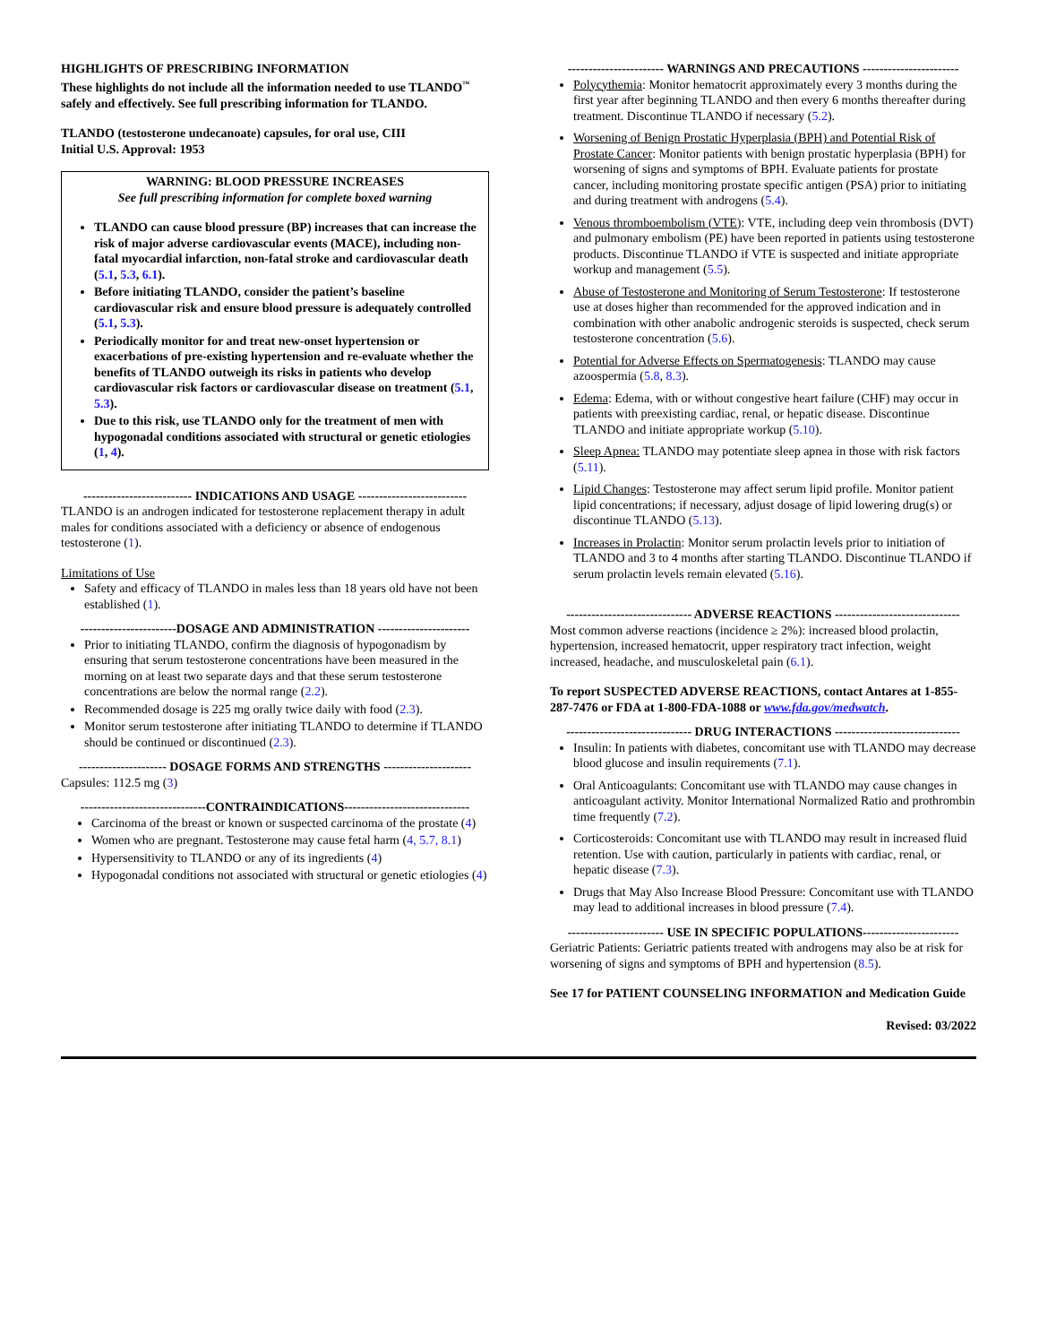HIGHLIGHTS OF PRESCRIBING INFORMATION
These highlights do not include all the information needed to use TLANDO<sup>™</sup> safely and effectively. See full prescribing information for TLANDO.
TLANDO (testosterone undecanoate) capsules, for oral use, CIII
Initial U.S. Approval: 1953
WARNING: BLOOD PRESSURE INCREASES
See full prescribing information for complete boxed warning
TLANDO can cause blood pressure (BP) increases that can increase the risk of major adverse cardiovascular events (MACE), including non-fatal myocardial infarction, non-fatal stroke and cardiovascular death (5.1, 5.3, 6.1).
Before initiating TLANDO, consider the patient’s baseline cardiovascular risk and ensure blood pressure is adequately controlled (5.1, 5.3).
Periodically monitor for and treat new-onset hypertension or exacerbations of pre-existing hypertension and re-evaluate whether the benefits of TLANDO outweigh its risks in patients who develop cardiovascular risk factors or cardiovascular disease on treatment (5.1, 5.3).
Due to this risk, use TLANDO only for the treatment of men with hypogonadal conditions associated with structural or genetic etiologies (1, 4).
-------------------------- INDICATIONS AND USAGE --------------------------
TLANDO is an androgen indicated for testosterone replacement therapy in adult males for conditions associated with a deficiency or absence of endogenous testosterone (1).
Limitations of Use
Safety and efficacy of TLANDO in males less than 18 years old have not been established (1).
-----------------------DOSAGE AND ADMINISTRATION ----------------------
Prior to initiating TLANDO, confirm the diagnosis of hypogonadism by ensuring that serum testosterone concentrations have been measured in the morning on at least two separate days and that these serum testosterone concentrations are below the normal range (2.2).
Recommended dosage is 225 mg orally twice daily with food (2.3).
Monitor serum testosterone after initiating TLANDO to determine if TLANDO should be continued or discontinued (2.3).
--------------------- DOSAGE FORMS AND STRENGTHS ---------------------
Capsules: 112.5 mg (3)
------------------------------CONTRAINDICATIONS------------------------------
Carcinoma of the breast or known or suspected carcinoma of the prostate (4)
Women who are pregnant. Testosterone may cause fetal harm (4, 5.7, 8.1)
Hypersensitivity to TLANDO or any of its ingredients (4)
Hypogonadal conditions not associated with structural or genetic etiologies (4)
----------------------- WARNINGS AND PRECAUTIONS -----------------------
Polycythemia: Monitor hematocrit approximately every 3 months during the first year after beginning TLANDO and then every 6 months thereafter during treatment. Discontinue TLANDO if necessary (5.2).
Worsening of Benign Prostatic Hyperplasia (BPH) and Potential Risk of Prostate Cancer: Monitor patients with benign prostatic hyperplasia (BPH) for worsening of signs and symptoms of BPH. Evaluate patients for prostate cancer, including monitoring prostate specific antigen (PSA) prior to initiating and during treatment with androgens (5.4).
Venous thromboembolism (VTE): VTE, including deep vein thrombosis (DVT) and pulmonary embolism (PE) have been reported in patients using testosterone products. Discontinue TLANDO if VTE is suspected and initiate appropriate workup and management (5.5).
Abuse of Testosterone and Monitoring of Serum Testosterone: If testosterone use at doses higher than recommended for the approved indication and in combination with other anabolic androgenic steroids is suspected, check serum testosterone concentration (5.6).
Potential for Adverse Effects on Spermatogenesis: TLANDO may cause azoospermia (5.8, 8.3).
Edema: Edema, with or without congestive heart failure (CHF) may occur in patients with preexisting cardiac, renal, or hepatic disease. Discontinue TLANDO and initiate appropriate workup (5.10).
Sleep Apnea: TLANDO may potentiate sleep apnea in those with risk factors (5.11).
Lipid Changes: Testosterone may affect serum lipid profile. Monitor patient lipid concentrations; if necessary, adjust dosage of lipid lowering drug(s) or discontinue TLANDO (5.13).
Increases in Prolactin: Monitor serum prolactin levels prior to initiation of TLANDO and 3 to 4 months after starting TLANDO. Discontinue TLANDO if serum prolactin levels remain elevated (5.16).
------------------------------ ADVERSE REACTIONS ------------------------------
Most common adverse reactions (incidence ≥ 2%): increased blood prolactin, hypertension, increased hematocrit, upper respiratory tract infection, weight increased, headache, and musculoskeletal pain (6.1).
To report SUSPECTED ADVERSE REACTIONS, contact Antares at 1-855-287-7476 or FDA at 1-800-FDA-1088 or www.fda.gov/medwatch.
------------------------------ DRUG INTERACTIONS ------------------------------
Insulin: In patients with diabetes, concomitant use with TLANDO may decrease blood glucose and insulin requirements (7.1).
Oral Anticoagulants: Concomitant use with TLANDO may cause changes in anticoagulant activity. Monitor International Normalized Ratio and prothrombin time frequently (7.2).
Corticosteroids: Concomitant use with TLANDO may result in increased fluid retention. Use with caution, particularly in patients with cardiac, renal, or hepatic disease (7.3).
Drugs that May Also Increase Blood Pressure: Concomitant use with TLANDO may lead to additional increases in blood pressure (7.4).
----------------------- USE IN SPECIFIC POPULATIONS-----------------------
Geriatric Patients: Geriatric patients treated with androgens may also be at risk for worsening of signs and symptoms of BPH and hypertension (8.5).
See 17 for PATIENT COUNSELING INFORMATION and Medication Guide
Revised: 03/2022